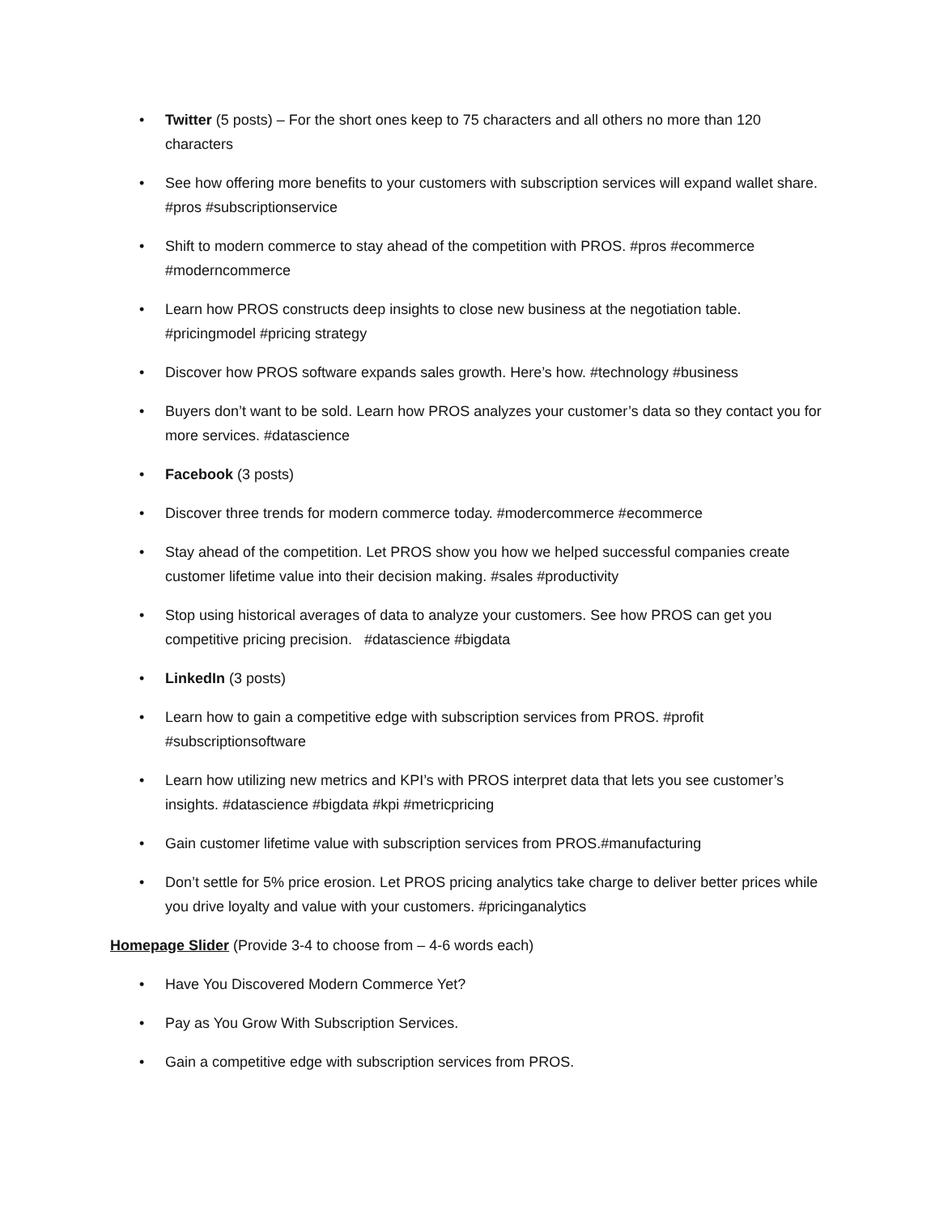• Twitter (5 posts) – For the short ones keep to 75 characters and all others no more than 120 characters
• See how offering more benefits to your customers with subscription services will expand wallet share. #pros #subscriptionservice
• Shift to modern commerce to stay ahead of the competition with PROS. #pros #ecommerce #moderncommerce
• Learn how PROS constructs deep insights to close new business at the negotiation table. #pricingmodel #pricing strategy
• Discover how PROS software expands sales growth. Here’s how. #technology #business
• Buyers don’t want to be sold. Learn how PROS analyzes your customer’s data so they contact you for more services. #datascience
• Facebook (3 posts)
• Discover three trends for modern commerce today. #modercommerce #ecommerce
• Stay ahead of the competition. Let PROS show you how we helped successful companies create customer lifetime value into their decision making. #sales #productivity
• Stop using historical averages of data to analyze your customers. See how PROS can get you competitive pricing precision. #datascience #bigdata
• LinkedIn (3 posts)
• Learn how to gain a competitive edge with subscription services from PROS. #profit #subscriptionsoftware
• Learn how utilizing new metrics and KPI’s with PROS interpret data that lets you see customer’s insights. #datascience #bigdata #kpi #metricpricing
• Gain customer lifetime value with subscription services from PROS.#manufacturing
• Don’t settle for 5% price erosion. Let PROS pricing analytics take charge to deliver better prices while you drive loyalty and value with your customers. #pricinganalytics
Homepage Slider (Provide 3-4 to choose from – 4-6 words each)
• Have You Discovered Modern Commerce Yet?
• Pay as You Grow With Subscription Services.
• Gain a competitive edge with subscription services from PROS.